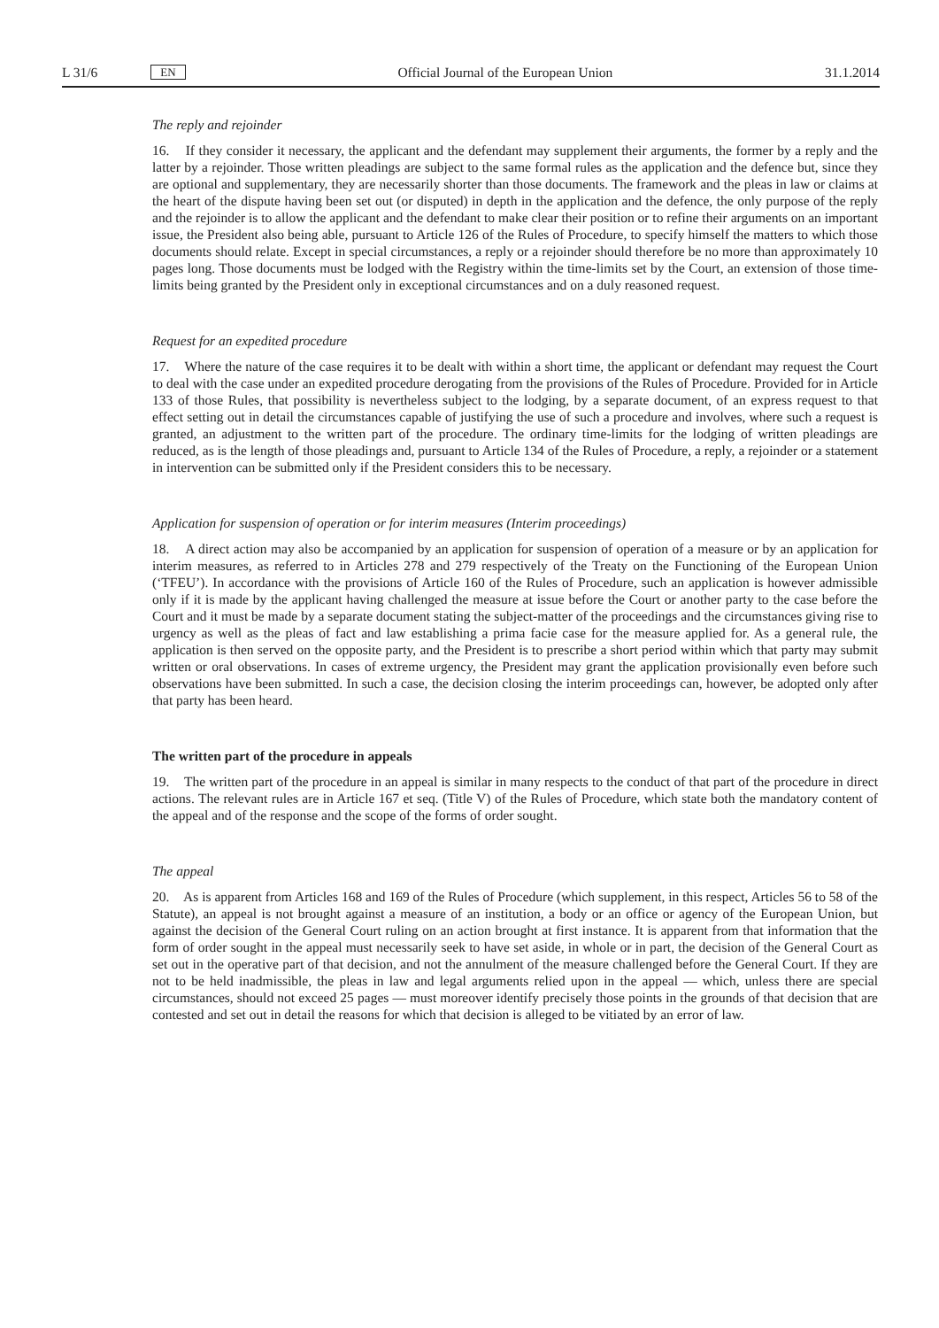L 31/6 EN
Official Journal of the European Union 31.1.2014
The reply and rejoinder
16. If they consider it necessary, the applicant and the defendant may supplement their arguments, the former by a reply and the latter by a rejoinder. Those written pleadings are subject to the same formal rules as the application and the defence but, since they are optional and supplementary, they are necessarily shorter than those documents. The framework and the pleas in law or claims at the heart of the dispute having been set out (or disputed) in depth in the application and the defence, the only purpose of the reply and the rejoinder is to allow the applicant and the defendant to make clear their position or to refine their arguments on an important issue, the President also being able, pursuant to Article 126 of the Rules of Procedure, to specify himself the matters to which those documents should relate. Except in special circumstances, a reply or a rejoinder should therefore be no more than approximately 10 pages long. Those documents must be lodged with the Registry within the time-limits set by the Court, an extension of those time-limits being granted by the President only in exceptional circumstances and on a duly reasoned request.
Request for an expedited procedure
17. Where the nature of the case requires it to be dealt with within a short time, the applicant or defendant may request the Court to deal with the case under an expedited procedure derogating from the provisions of the Rules of Procedure. Provided for in Article 133 of those Rules, that possibility is nevertheless subject to the lodging, by a separate document, of an express request to that effect setting out in detail the circumstances capable of justifying the use of such a procedure and involves, where such a request is granted, an adjustment to the written part of the procedure. The ordinary time-limits for the lodging of written pleadings are reduced, as is the length of those pleadings and, pursuant to Article 134 of the Rules of Procedure, a reply, a rejoinder or a statement in intervention can be submitted only if the President considers this to be necessary.
Application for suspension of operation or for interim measures (Interim proceedings)
18. A direct action may also be accompanied by an application for suspension of operation of a measure or by an application for interim measures, as referred to in Articles 278 and 279 respectively of the Treaty on the Functioning of the European Union (‘TFEU’). In accordance with the provisions of Article 160 of the Rules of Procedure, such an application is however admissible only if it is made by the applicant having challenged the measure at issue before the Court or another party to the case before the Court and it must be made by a separate document stating the subject-matter of the proceedings and the circumstances giving rise to urgency as well as the pleas of fact and law establishing a prima facie case for the measure applied for. As a general rule, the application is then served on the opposite party, and the President is to prescribe a short period within which that party may submit written or oral observations. In cases of extreme urgency, the President may grant the application provisionally even before such observations have been submitted. In such a case, the decision closing the interim proceedings can, however, be adopted only after that party has been heard.
The written part of the procedure in appeals
19. The written part of the procedure in an appeal is similar in many respects to the conduct of that part of the procedure in direct actions. The relevant rules are in Article 167 et seq. (Title V) of the Rules of Procedure, which state both the mandatory content of the appeal and of the response and the scope of the forms of order sought.
The appeal
20. As is apparent from Articles 168 and 169 of the Rules of Procedure (which supplement, in this respect, Articles 56 to 58 of the Statute), an appeal is not brought against a measure of an institution, a body or an office or agency of the European Union, but against the decision of the General Court ruling on an action brought at first instance. It is apparent from that information that the form of order sought in the appeal must necessarily seek to have set aside, in whole or in part, the decision of the General Court as set out in the operative part of that decision, and not the annulment of the measure challenged before the General Court. If they are not to be held inadmissible, the pleas in law and legal arguments relied upon in the appeal — which, unless there are special circumstances, should not exceed 25 pages — must moreover identify precisely those points in the grounds of that decision that are contested and set out in detail the reasons for which that decision is alleged to be vitiated by an error of law.